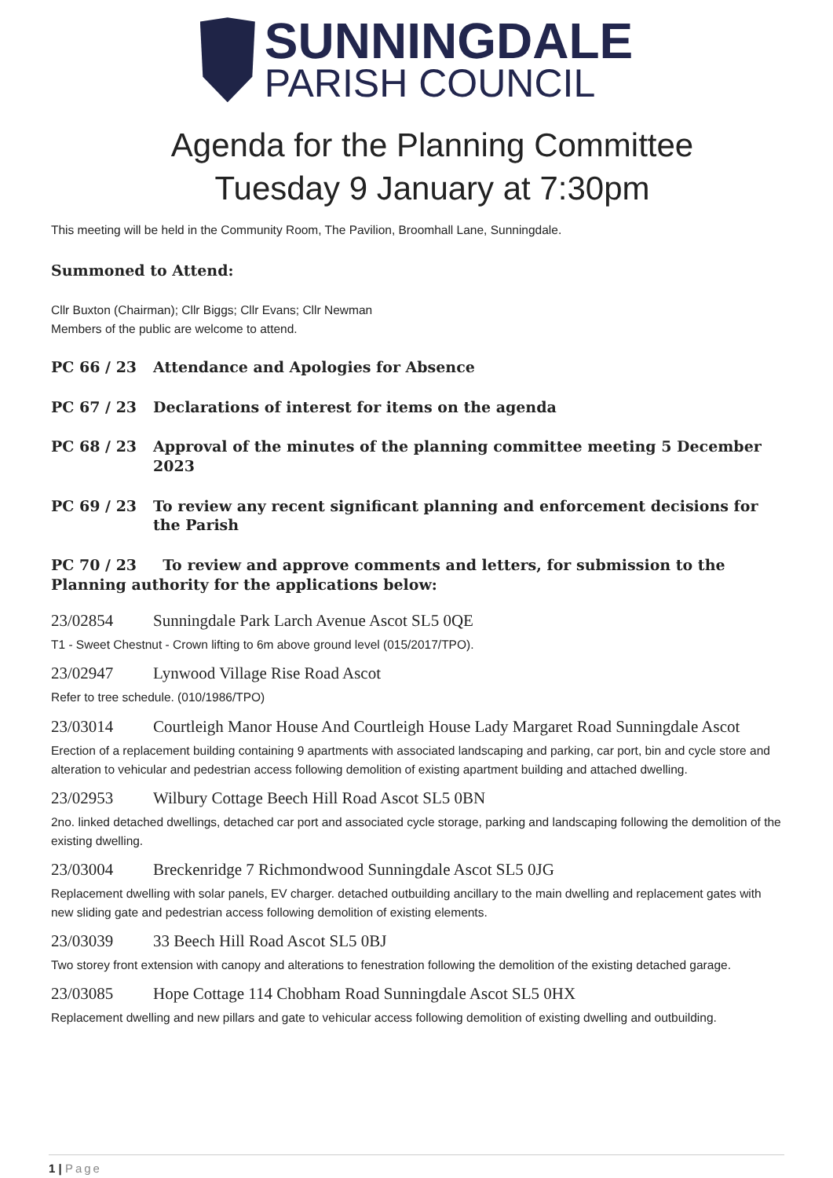SUNNINGDALE
PARISH COUNCIL
Agenda for the Planning Committee
Tuesday 9 January at 7:30pm
This meeting will be held in the Community Room, The Pavilion, Broomhall Lane, Sunningdale.
Summoned to Attend:
Cllr Buxton (Chairman); Cllr Biggs; Cllr Evans; Cllr Newman
Members of the public are welcome to attend.
PC 66 / 23 Attendance and Apologies for Absence
PC 67 / 23 Declarations of interest for items on the agenda
PC 68 / 23 Approval of the minutes of the planning committee meeting 5 December 2023
PC 69 / 23 To review any recent significant planning and enforcement decisions for the Parish
PC 70 / 23 To review and approve comments and letters, for submission to the Planning authority for the applications below:
23/02854 Sunningdale Park Larch Avenue Ascot SL5 0QE
T1 - Sweet Chestnut - Crown lifting to 6m above ground level (015/2017/TPO).
23/02947 Lynwood Village Rise Road Ascot
Refer to tree schedule. (010/1986/TPO)
23/03014 Courtleigh Manor House And Courtleigh House Lady Margaret Road Sunningdale Ascot
Erection of a replacement building containing 9 apartments with associated landscaping and parking, car port, bin and cycle store and alteration to vehicular and pedestrian access following demolition of existing apartment building and attached dwelling.
23/02953 Wilbury Cottage Beech Hill Road Ascot SL5 0BN
2no. linked detached dwellings, detached car port and associated cycle storage, parking and landscaping following the demolition of the existing dwelling.
23/03004 Breckenridge 7 Richmondwood Sunningdale Ascot SL5 0JG
Replacement dwelling with solar panels, EV charger. detached outbuilding ancillary to the main dwelling and replacement gates with new sliding gate and pedestrian access following demolition of existing elements.
23/03039 33 Beech Hill Road Ascot SL5 0BJ
Two storey front extension with canopy and alterations to fenestration following the demolition of the existing detached garage.
23/03085 Hope Cottage 114 Chobham Road Sunningdale Ascot SL5 0HX
Replacement dwelling and new pillars and gate to vehicular access following demolition of existing dwelling and outbuilding.
1 | Page